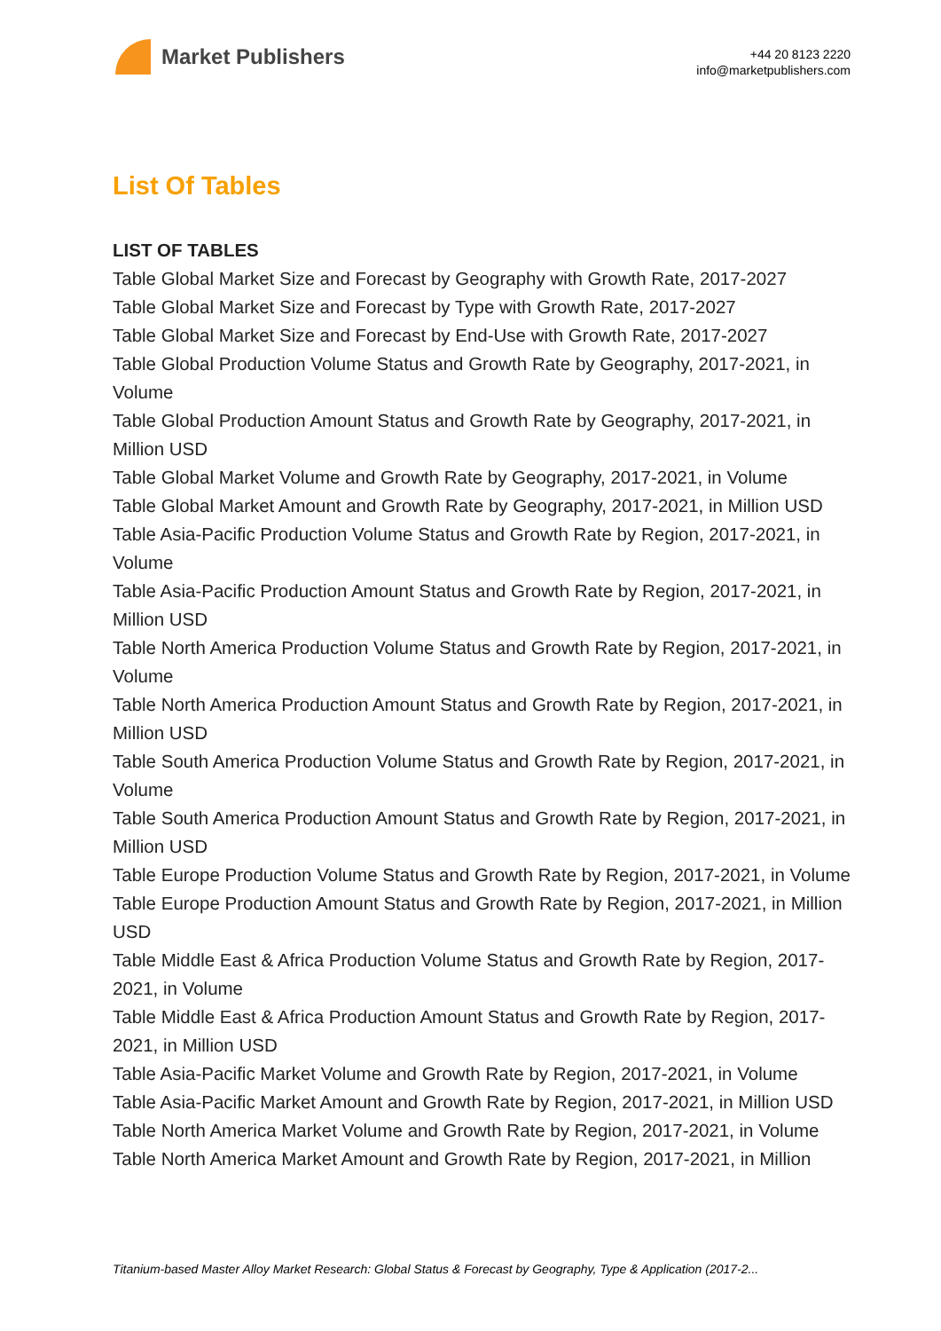Market Publishers
+44 20 8123 2220
info@marketpublishers.com
List Of Tables
LIST OF TABLES
Table Global Market Size and Forecast by Geography with Growth Rate, 2017-2027
Table Global Market Size and Forecast by Type with Growth Rate, 2017-2027
Table Global Market Size and Forecast by End-Use with Growth Rate, 2017-2027
Table Global Production Volume Status and Growth Rate by Geography, 2017-2021, in Volume
Table Global Production Amount Status and Growth Rate by Geography, 2017-2021, in Million USD
Table Global Market Volume and Growth Rate by Geography, 2017-2021, in Volume
Table Global Market Amount and Growth Rate by Geography, 2017-2021, in Million USD
Table Asia-Pacific Production Volume Status and Growth Rate by Region, 2017-2021, in Volume
Table Asia-Pacific Production Amount Status and Growth Rate by Region, 2017-2021, in Million USD
Table North America Production Volume Status and Growth Rate by Region, 2017-2021, in Volume
Table North America Production Amount Status and Growth Rate by Region, 2017-2021, in Million USD
Table South America Production Volume Status and Growth Rate by Region, 2017-2021, in Volume
Table South America Production Amount Status and Growth Rate by Region, 2017-2021, in Million USD
Table Europe Production Volume Status and Growth Rate by Region, 2017-2021, in Volume
Table Europe Production Amount Status and Growth Rate by Region, 2017-2021, in Million USD
Table Middle East & Africa Production Volume Status and Growth Rate by Region, 2017-2021, in Volume
Table Middle East & Africa Production Amount Status and Growth Rate by Region, 2017-2021, in Million USD
Table Asia-Pacific Market Volume and Growth Rate by Region, 2017-2021, in Volume
Table Asia-Pacific Market Amount and Growth Rate by Region, 2017-2021, in Million USD
Table North America Market Volume and Growth Rate by Region, 2017-2021, in Volume
Table North America Market Amount and Growth Rate by Region, 2017-2021, in Million
Titanium-based Master Alloy Market Research: Global Status & Forecast by Geography, Type & Application (2017-2...